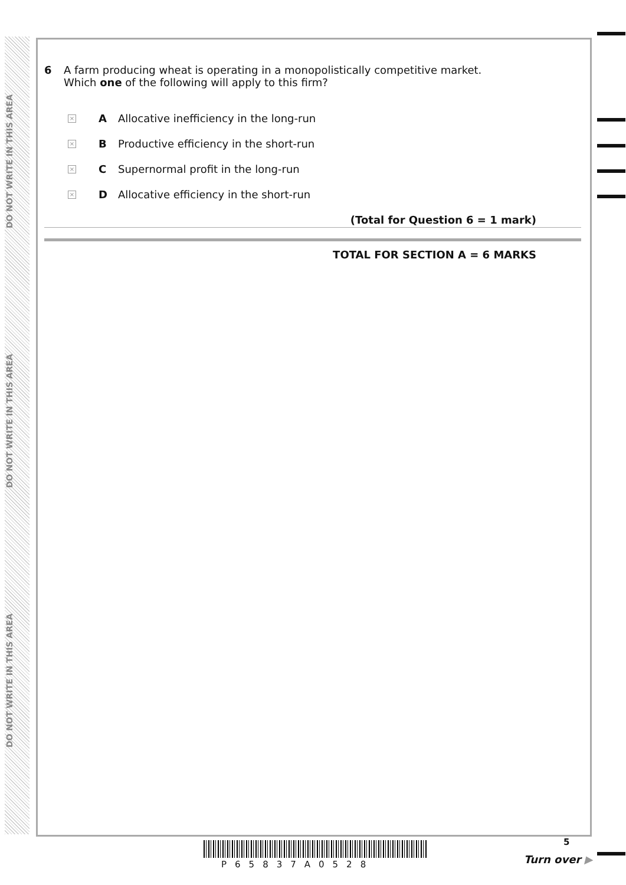DO NOT WRITE IN THIS AREA
DO NOT WRITE IN THIS AREA
DO NOT WRITE IN THIS AREA
6 A farm producing wheat is operating in a monopolistically competitive market.
Which one of the following will apply to this firm?
× A Allocative inefficiency in the long-run
× B Productive efficiency in the short-run
× C Supernormal profit in the long-run
× D Allocative efficiency in the short-run
(Total for Question 6 = 1 mark)
TOTAL FOR SECTION A = 6 MARKS
P65837A0528
5
Turn over ▶